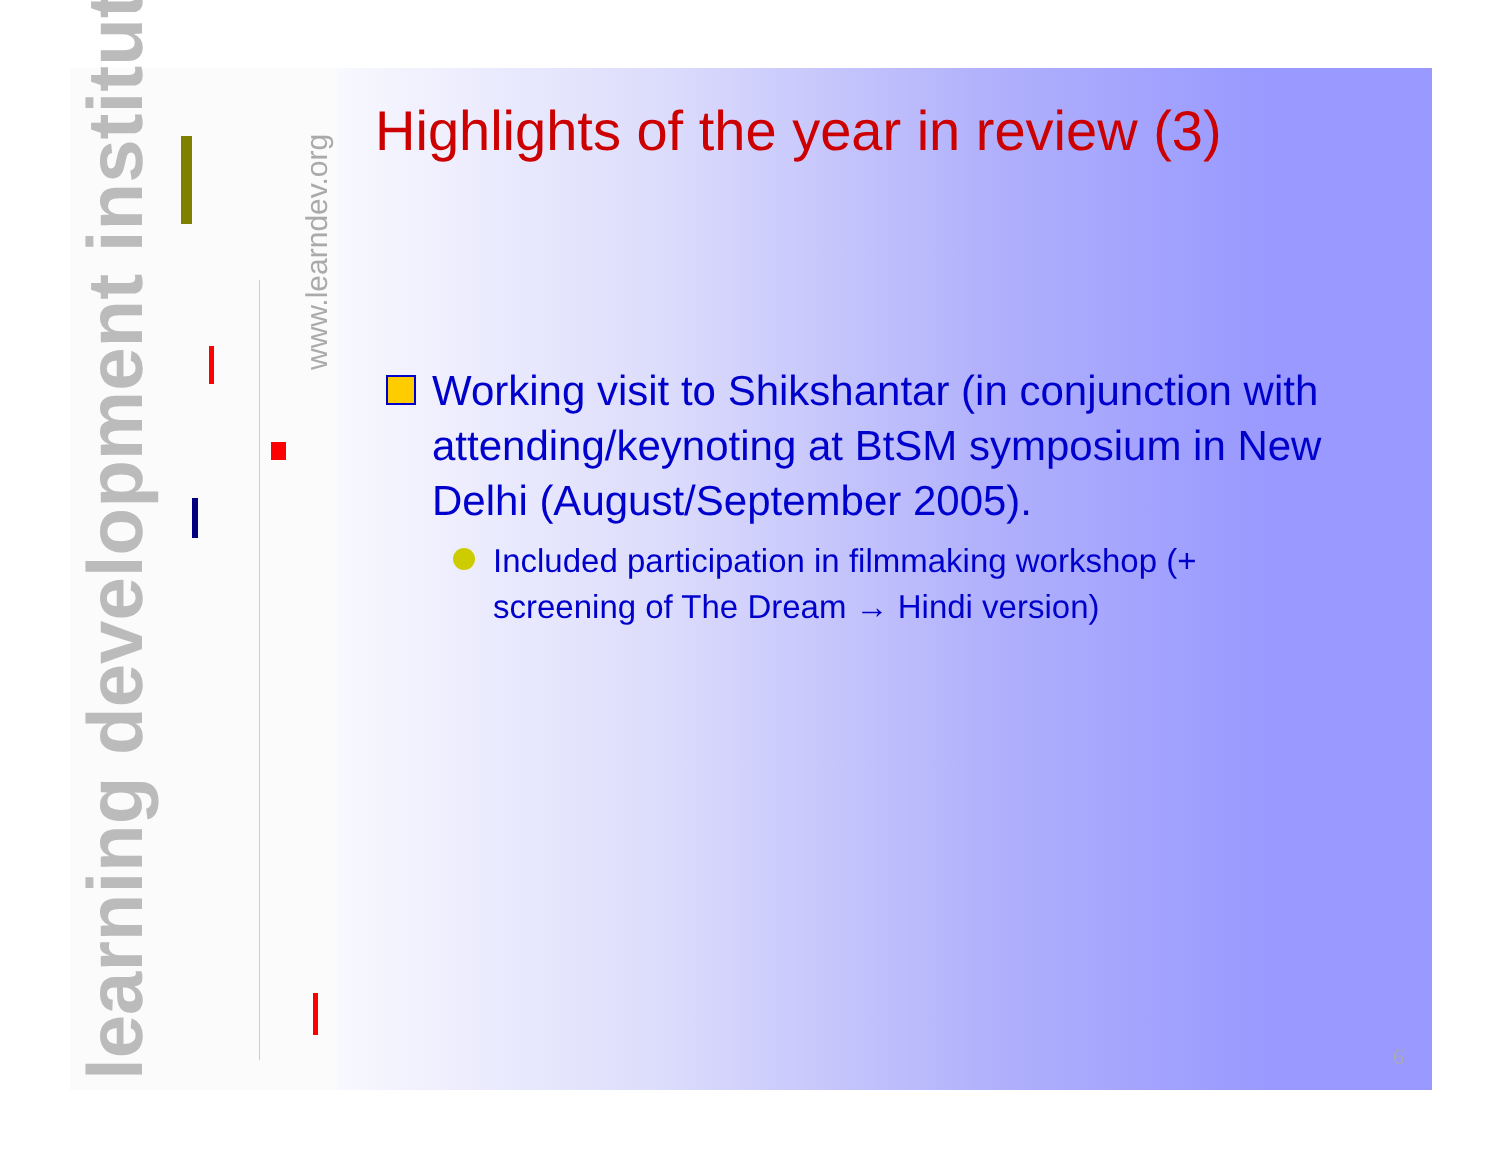learning development institute
www.learndev.org
Highlights of the year in review (3)
Working visit to Shikshantar (in conjunction with attending/keynoting at BtSM symposium in New Delhi (August/September 2005).
Included participation in filmmaking workshop (+ screening of The Dream → Hindi version)
6